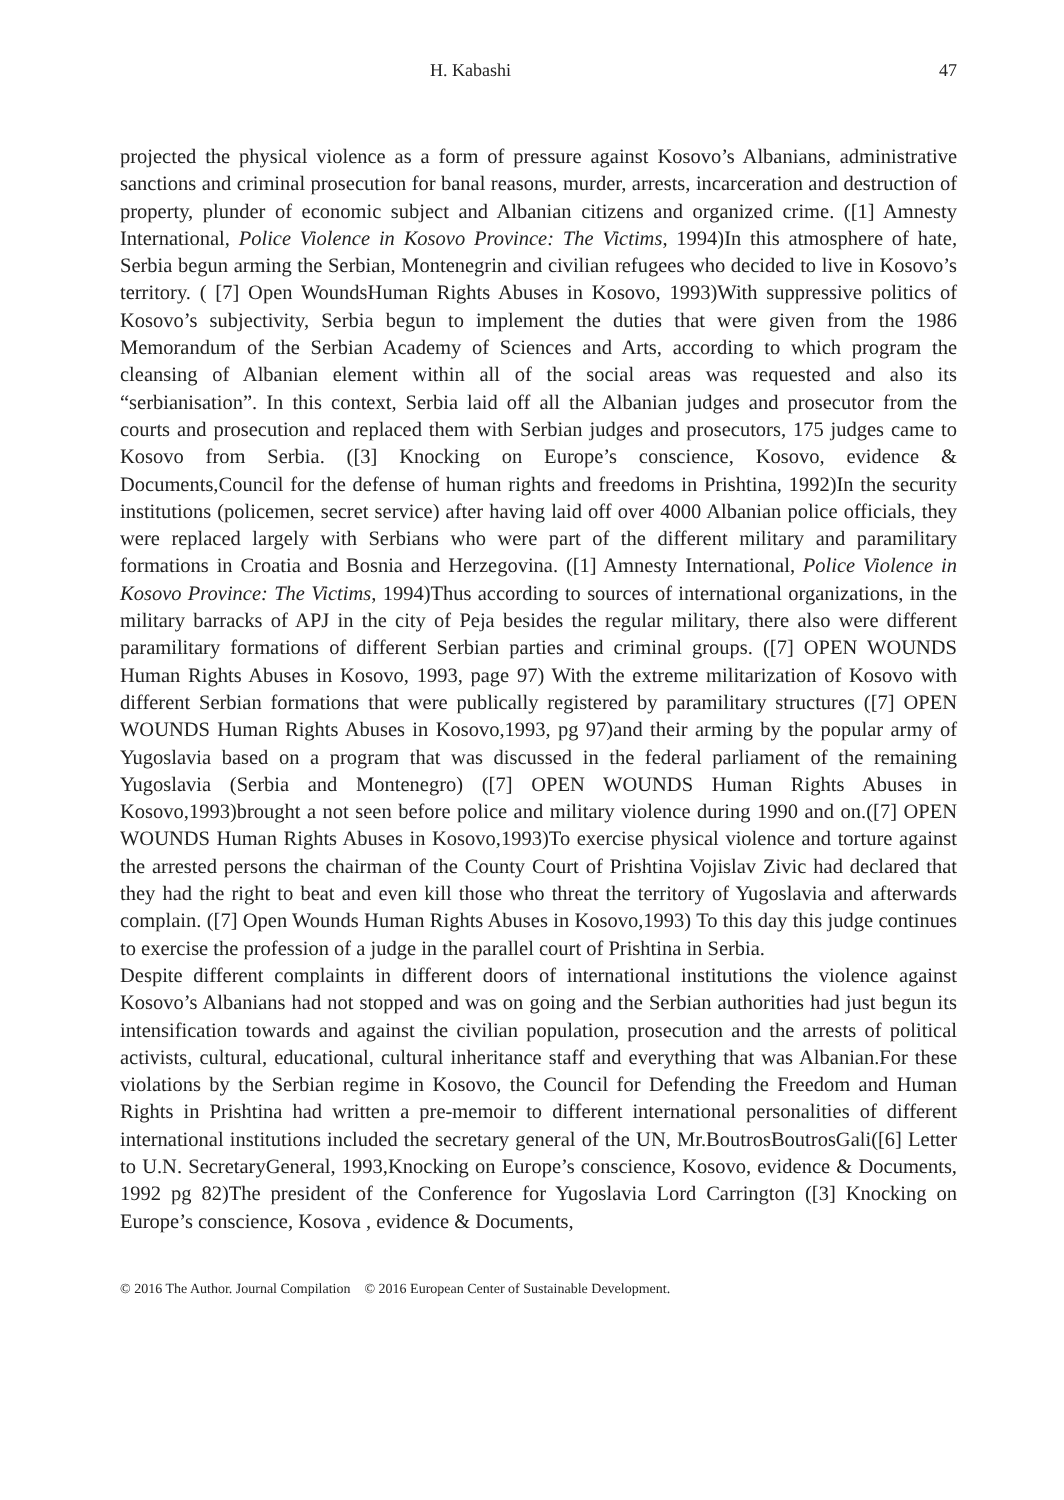H. Kabashi 47
projected the physical violence as a form of pressure against Kosovo’s Albanians, administrative sanctions and criminal prosecution for banal reasons, murder, arrests, incarceration and destruction of property, plunder of economic subject and Albanian citizens and organized crime. ([1] Amnesty International, Police Violence in Kosovo Province: The Victims, 1994)In this atmosphere of hate, Serbia begun arming the Serbian, Montenegrin and civilian refugees who decided to live in Kosovo’s territory. ( [7] Open WoundsHuman Rights Abuses in Kosovo, 1993)With suppressive politics of Kosovo’s subjectivity, Serbia begun to implement the duties that were given from the 1986 Memorandum of the Serbian Academy of Sciences and Arts, according to which program the cleansing of Albanian element within all of the social areas was requested and also its “serbianisation”. In this context, Serbia laid off all the Albanian judges and prosecutor from the courts and prosecution and replaced them with Serbian judges and prosecutors, 175 judges came to Kosovo from Serbia. ([3] Knocking on Europe’s conscience, Kosovo, evidence & Documents,Council for the defense of human rights and freedoms in Prishtina, 1992)In the security institutions (policemen, secret service) after having laid off over 4000 Albanian police officials, they were replaced largely with Serbians who were part of the different military and paramilitary formations in Croatia and Bosnia and Herzegovina. ([1] Amnesty International, Police Violence in Kosovo Province: The Victims, 1994)Thus according to sources of international organizations, in the military barracks of APJ in the city of Peja besides the regular military, there also were different paramilitary formations of different Serbian parties and criminal groups. ([7] OPEN WOUNDS Human Rights Abuses in Kosovo, 1993, page 97) With the extreme militarization of Kosovo with different Serbian formations that were publically registered by paramilitary structures ([7] OPEN WOUNDS Human Rights Abuses in Kosovo,1993, pg 97)and their arming by the popular army of Yugoslavia based on a program that was discussed in the federal parliament of the remaining Yugoslavia (Serbia and Montenegro) ([7] OPEN WOUNDS Human Rights Abuses in Kosovo,1993)brought a not seen before police and military violence during 1990 and on.([7] OPEN WOUNDS Human Rights Abuses in Kosovo,1993)To exercise physical violence and torture against the arrested persons the chairman of the County Court of Prishtina Vojislav Zivic had declared that they had the right to beat and even kill those who threat the territory of Yugoslavia and afterwards complain. ([7] Open Wounds Human Rights Abuses in Kosovo,1993) To this day this judge continues to exercise the profession of a judge in the parallel court of Prishtina in Serbia.
Despite different complaints in different doors of international institutions the violence against Kosovo’s Albanians had not stopped and was on going and the Serbian authorities had just begun its intensification towards and against the civilian population, prosecution and the arrests of political activists, cultural, educational, cultural inheritance staff and everything that was Albanian.For these violations by the Serbian regime in Kosovo, the Council for Defending the Freedom and Human Rights in Prishtina had written a pre-memoir to different international personalities of different international institutions included the secretary general of the UN, Mr.BoutrosBoutrosGali([6] Letter to U.N. SecretaryGeneral, 1993,Knocking on Europe’s conscience, Kosovo, evidence & Documents, 1992 pg 82)The president of the Conference for Yugoslavia Lord Carrington ([3] Knocking on Europe’s conscience, Kosova , evidence & Documents,
© 2016 The Author. Journal Compilation © 2016 European Center of Sustainable Development.